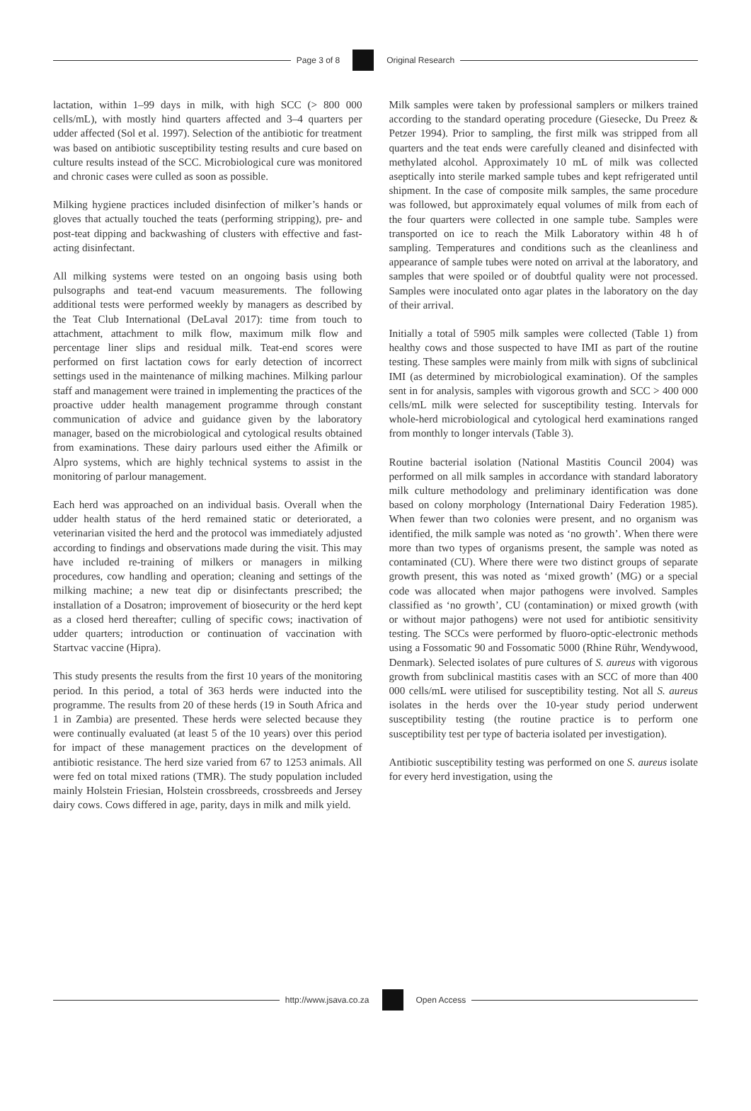Page 3 of 8 Original Research
lactation, within 1–99 days in milk, with high SCC (> 800 000 cells/mL), with mostly hind quarters affected and 3–4 quarters per udder affected (Sol et al. 1997). Selection of the antibiotic for treatment was based on antibiotic susceptibility testing results and cure based on culture results instead of the SCC. Microbiological cure was monitored and chronic cases were culled as soon as possible.
Milking hygiene practices included disinfection of milker’s hands or gloves that actually touched the teats (performing stripping), pre- and post-teat dipping and backwashing of clusters with effective and fast-acting disinfectant.
All milking systems were tested on an ongoing basis using both pulsographs and teat-end vacuum measurements. The following additional tests were performed weekly by managers as described by the Teat Club International (DeLaval 2017): time from touch to attachment, attachment to milk flow, maximum milk flow and percentage liner slips and residual milk. Teat-end scores were performed on first lactation cows for early detection of incorrect settings used in the maintenance of milking machines. Milking parlour staff and management were trained in implementing the practices of the proactive udder health management programme through constant communication of advice and guidance given by the laboratory manager, based on the microbiological and cytological results obtained from examinations. These dairy parlours used either the Afimilk or Alpro systems, which are highly technical systems to assist in the monitoring of parlour management.
Each herd was approached on an individual basis. Overall when the udder health status of the herd remained static or deteriorated, a veterinarian visited the herd and the protocol was immediately adjusted according to findings and observations made during the visit. This may have included re-training of milkers or managers in milking procedures, cow handling and operation; cleaning and settings of the milking machine; a new teat dip or disinfectants prescribed; the installation of a Dosatron; improvement of biosecurity or the herd kept as a closed herd thereafter; culling of specific cows; inactivation of udder quarters; introduction or continuation of vaccination with Startvac vaccine (Hipra).
This study presents the results from the first 10 years of the monitoring period. In this period, a total of 363 herds were inducted into the programme. The results from 20 of these herds (19 in South Africa and 1 in Zambia) are presented. These herds were selected because they were continually evaluated (at least 5 of the 10 years) over this period for impact of these management practices on the development of antibiotic resistance. The herd size varied from 67 to 1253 animals. All were fed on total mixed rations (TMR). The study population included mainly Holstein Friesian, Holstein crossbreeds, crossbreeds and Jersey dairy cows. Cows differed in age, parity, days in milk and milk yield.
Milk samples were taken by professional samplers or milkers trained according to the standard operating procedure (Giesecke, Du Preez & Petzer 1994). Prior to sampling, the first milk was stripped from all quarters and the teat ends were carefully cleaned and disinfected with methylated alcohol. Approximately 10 mL of milk was collected aseptically into sterile marked sample tubes and kept refrigerated until shipment. In the case of composite milk samples, the same procedure was followed, but approximately equal volumes of milk from each of the four quarters were collected in one sample tube. Samples were transported on ice to reach the Milk Laboratory within 48 h of sampling. Temperatures and conditions such as the cleanliness and appearance of sample tubes were noted on arrival at the laboratory, and samples that were spoiled or of doubtful quality were not processed. Samples were inoculated onto agar plates in the laboratory on the day of their arrival.
Initially a total of 5905 milk samples were collected (Table 1) from healthy cows and those suspected to have IMI as part of the routine testing. These samples were mainly from milk with signs of subclinical IMI (as determined by microbiological examination). Of the samples sent in for analysis, samples with vigorous growth and SCC > 400 000 cells/mL milk were selected for susceptibility testing. Intervals for whole-herd microbiological and cytological herd examinations ranged from monthly to longer intervals (Table 3).
Routine bacterial isolation (National Mastitis Council 2004) was performed on all milk samples in accordance with standard laboratory milk culture methodology and preliminary identification was done based on colony morphology (International Dairy Federation 1985). When fewer than two colonies were present, and no organism was identified, the milk sample was noted as ‘no growth’. When there were more than two types of organisms present, the sample was noted as contaminated (CU). Where there were two distinct groups of separate growth present, this was noted as ‘mixed growth’ (MG) or a special code was allocated when major pathogens were involved. Samples classified as ‘no growth’, CU (contamination) or mixed growth (with or without major pathogens) were not used for antibiotic sensitivity testing. The SCCs were performed by fluoro-optic-electronic methods using a Fossomatic 90 and Fossomatic 5000 (Rhine Rühr, Wendywood, Denmark). Selected isolates of pure cultures of S. aureus with vigorous growth from subclinical mastitis cases with an SCC of more than 400 000 cells/mL were utilised for susceptibility testing. Not all S. aureus isolates in the herds over the 10-year study period underwent susceptibility testing (the routine practice is to perform one susceptibility test per type of bacteria isolated per investigation).
Antibiotic susceptibility testing was performed on one S. aureus isolate for every herd investigation, using the
http://www.jsava.co.za Open Access